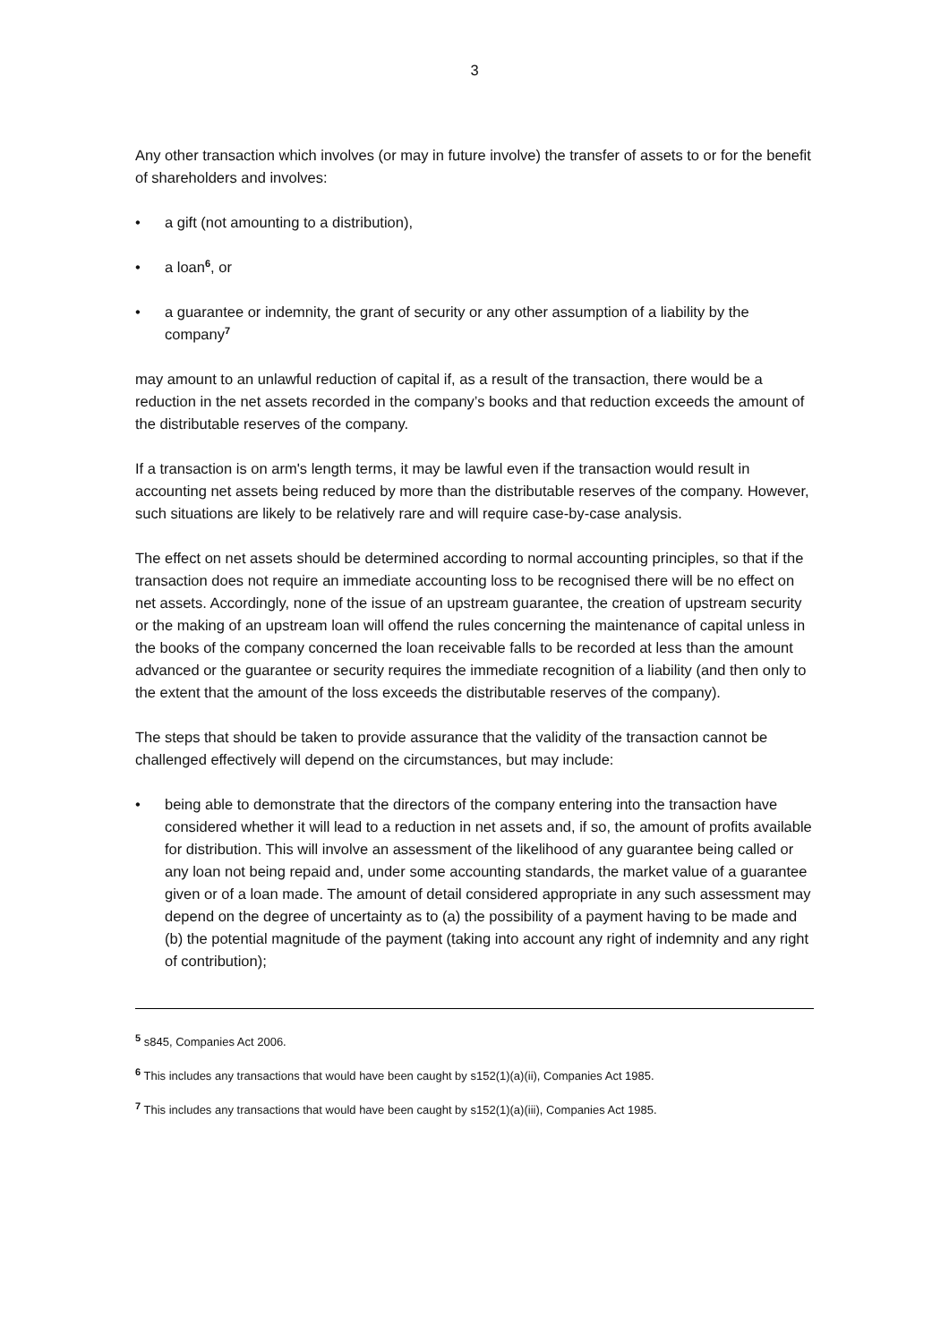3
Any other transaction which involves (or may in future involve) the transfer of assets to or for the benefit of shareholders and involves:
• a gift (not amounting to a distribution),
• a loan<sup>6</sup>, or
• a guarantee or indemnity, the grant of security or any other assumption of a liability by the company<sup>7</sup>
may amount to an unlawful reduction of capital if, as a result of the transaction, there would be a reduction in the net assets recorded in the company’s books and that reduction exceeds the amount of the distributable reserves of the company.
If a transaction is on arm's length terms, it may be lawful even if the transaction would result in accounting net assets being reduced by more than the distributable reserves of the company. However, such situations are likely to be relatively rare and will require case-by-case analysis.
The effect on net assets should be determined according to normal accounting principles, so that if the transaction does not require an immediate accounting loss to be recognised there will be no effect on net assets. Accordingly, none of the issue of an upstream guarantee, the creation of upstream security or the making of an upstream loan will offend the rules concerning the maintenance of capital unless in the books of the company concerned the loan receivable falls to be recorded at less than the amount advanced or the guarantee or security requires the immediate recognition of a liability (and then only to the extent that the amount of the loss exceeds the distributable reserves of the company).
The steps that should be taken to provide assurance that the validity of the transaction cannot be challenged effectively will depend on the circumstances, but may include:
• being able to demonstrate that the directors of the company entering into the transaction have considered whether it will lead to a reduction in net assets and, if so, the amount of profits available for distribution. This will involve an assessment of the likelihood of any guarantee being called or any loan not being repaid and, under some accounting standards, the market value of a guarantee given or of a loan made. The amount of detail considered appropriate in any such assessment may depend on the degree of uncertainty as to (a) the possibility of a payment having to be made and (b) the potential magnitude of the payment (taking into account any right of indemnity and any right of contribution);
<sup>5</sup> s845, Companies Act 2006.
<sup>6</sup> This includes any transactions that would have been caught by s152(1)(a)(ii), Companies Act 1985.
<sup>7</sup> This includes any transactions that would have been caught by s152(1)(a)(iii), Companies Act 1985.